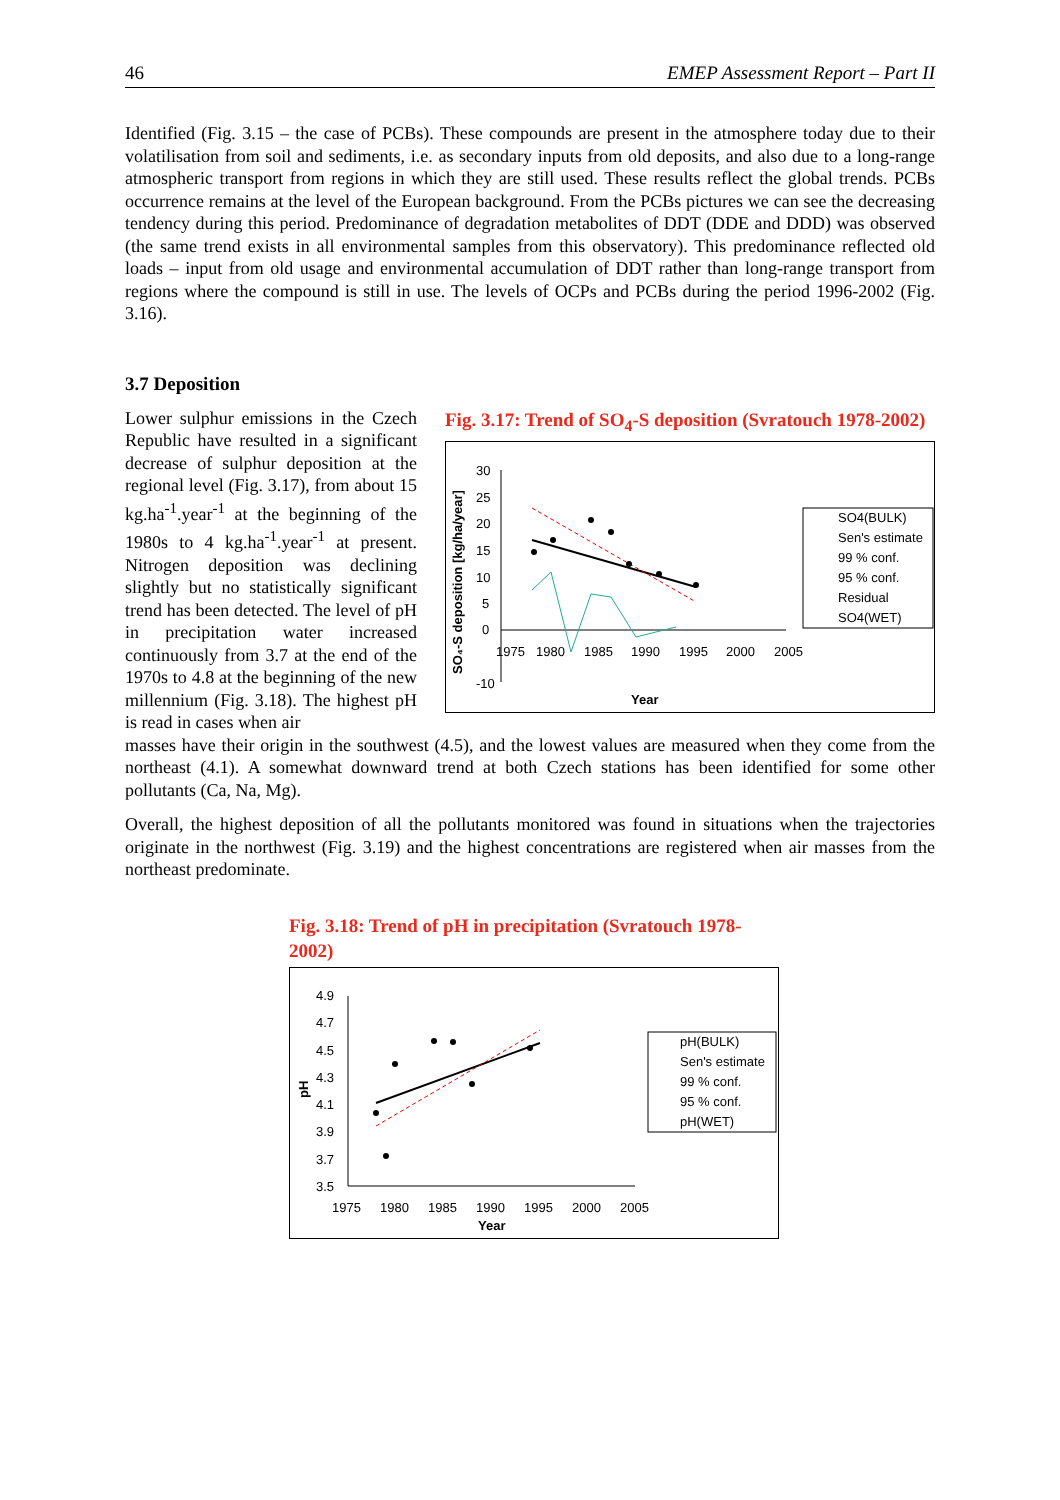46 EMEP Assessment Report – Part II
Identified (Fig. 3.15 – the case of PCBs). These compounds are present in the atmosphere today due to their volatilisation from soil and sediments, i.e. as secondary inputs from old deposits, and also due to a long-range atmospheric transport from regions in which they are still used. These results reflect the global trends. PCBs occurrence remains at the level of the European background. From the PCBs pictures we can see the decreasing tendency during this period. Predominance of degradation metabolites of DDT (DDE and DDD) was observed (the same trend exists in all environmental samples from this observatory). This predominance reflected old loads – input from old usage and environmental accumulation of DDT rather than long-range transport from regions where the compound is still in use. The levels of OCPs and PCBs during the period 1996-2002 (Fig. 3.16).
3.7 Deposition
Lower sulphur emissions in the Czech Republic have resulted in a significant decrease of sulphur deposition at the regional level (Fig. 3.17), from about 15 kg.ha<sup>-1</sup>.year<sup>-1</sup> at the beginning of the 1980s to 4 kg.ha<sup>-1</sup>.year<sup>-1</sup> at present. Nitrogen deposition was declining slightly but no statistically significant trend has been detected. The level of pH in precipitation water increased continuously from 3.7 at the end of the 1970s to 4.8 at the beginning of the new millennium (Fig. 3.18). The highest pH is read in cases when air
Fig. 3.17: Trend of SO<sub>4</sub>-S deposition (Svratouch 1978-2002)
30
25
20
15
10
5
0
-10
1975
1980
1985
1990
1995
2000
2005
Year
SO₄-S deposition [kg/ha/year]
SO4(BULK)
Sen's estimate
99 % conf.
95 % conf.
Residual
SO4(WET)
masses have their origin in the southwest (4.5), and the lowest values are measured when they come from the northeast (4.1). A somewhat downward trend at both Czech stations has been identified for some other pollutants (Ca, Na, Mg).
Overall, the highest deposition of all the pollutants monitored was found in situations when the trajectories originate in the northwest (Fig. 3.19) and the highest concentrations are registered when air masses from the northeast predominate.
Fig. 3.18: Trend of pH in precipitation (Svratouch 1978-2002)
4.9
4.7
4.5
4.3
4.1
3.9
3.7
3.5
1975
1980
1985
1990
1995
2000
2005
Year
pH
pH(BULK)
Sen's estimate
99 % conf.
95 % conf.
pH(WET)